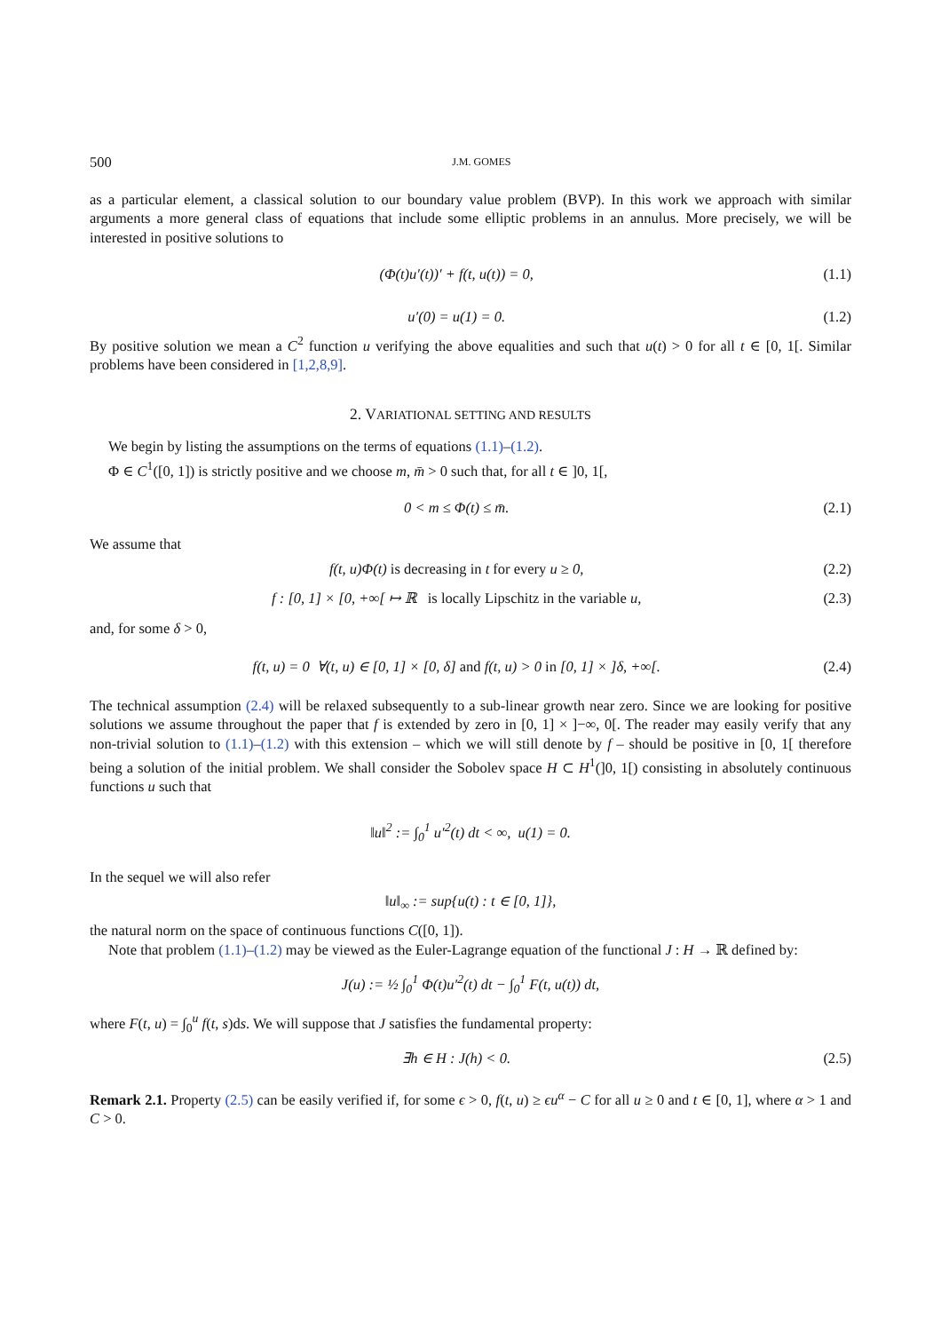500 J.M. GOMES
as a particular element, a classical solution to our boundary value problem (BVP). In this work we approach with similar arguments a more general class of equations that include some elliptic problems in an annulus. More precisely, we will be interested in positive solutions to
(Φ(t)u′(t))′ + f(t, u(t)) = 0, (1.1)
u′(0) = u(1) = 0. (1.2)
By positive solution we mean a C<sup>2</sup> function u verifying the above equalities and such that u(t) > 0 for all t ∈ [0, 1[. Similar problems have been considered in [1,2,8,9].
2. VARIATIONAL SETTING AND RESULTS
We begin by listing the assumptions on the terms of equations (1.1)–(1.2).
Φ ∈ C<sup>1</sup>([0, 1]) is strictly positive and we choose m, m̄ > 0 such that, for all t ∈ ]0, 1[,
0 < m ≤ Φ(t) ≤ m̄. (2.1)
We assume that
f(t, u)Φ(t) is decreasing in t for every u ≥ 0, (2.2)
f : [0, 1] × [0, +∞[ ↦ ℝ is locally Lipschitz in the variable u, (2.3)
and, for some δ > 0,
f(t, u) = 0 ∀(t, u) ∈ [0, 1] × [0, δ] and f(t, u) > 0 in [0, 1] × ]δ, +∞[. (2.4)
The technical assumption (2.4) will be relaxed subsequently to a sub-linear growth near zero. Since we are looking for positive solutions we assume throughout the paper that f is extended by zero in [0, 1] × ]−∞, 0[. The reader may easily verify that any non-trivial solution to (1.1)–(1.2) with this extension – which we will still denote by f – should be positive in [0, 1[ therefore being a solution of the initial problem. We shall consider the Sobolev space H ⊂ H<sup>1</sup>(]0, 1[) consisting in absolutely continuous functions u such that
‖u‖<sup>2</sup> := ∫<sub>0</sub><sup>1</sup> u′<sup>2</sup>(t) dt < ∞, u(1) = 0.
In the sequel we will also refer
‖u‖<sub>∞</sub> := sup{u(t) : t ∈ [0, 1]},
the natural norm on the space of continuous functions C([0, 1]).
Note that problem (1.1)–(1.2) may be viewed as the Euler-Lagrange equation of the functional J : H → ℝ defined by:
J(u) := ½ ∫<sub>0</sub><sup>1</sup> Φ(t)u′<sup>2</sup>(t) dt − ∫<sub>0</sub><sup>1</sup> F(t, u(t)) dt,
where F(t, u) = ∫<sub>0</sub><sup>u</sup> f(t, s)ds. We will suppose that J satisfies the fundamental property:
∃h ∈ H : J(h) < 0. (2.5)
Remark 2.1. Property (2.5) can be easily verified if, for some ϵ > 0, f(t, u) ≥ ϵu<sup>α</sup> − C for all u ≥ 0 and t ∈ [0, 1], where α > 1 and C > 0.